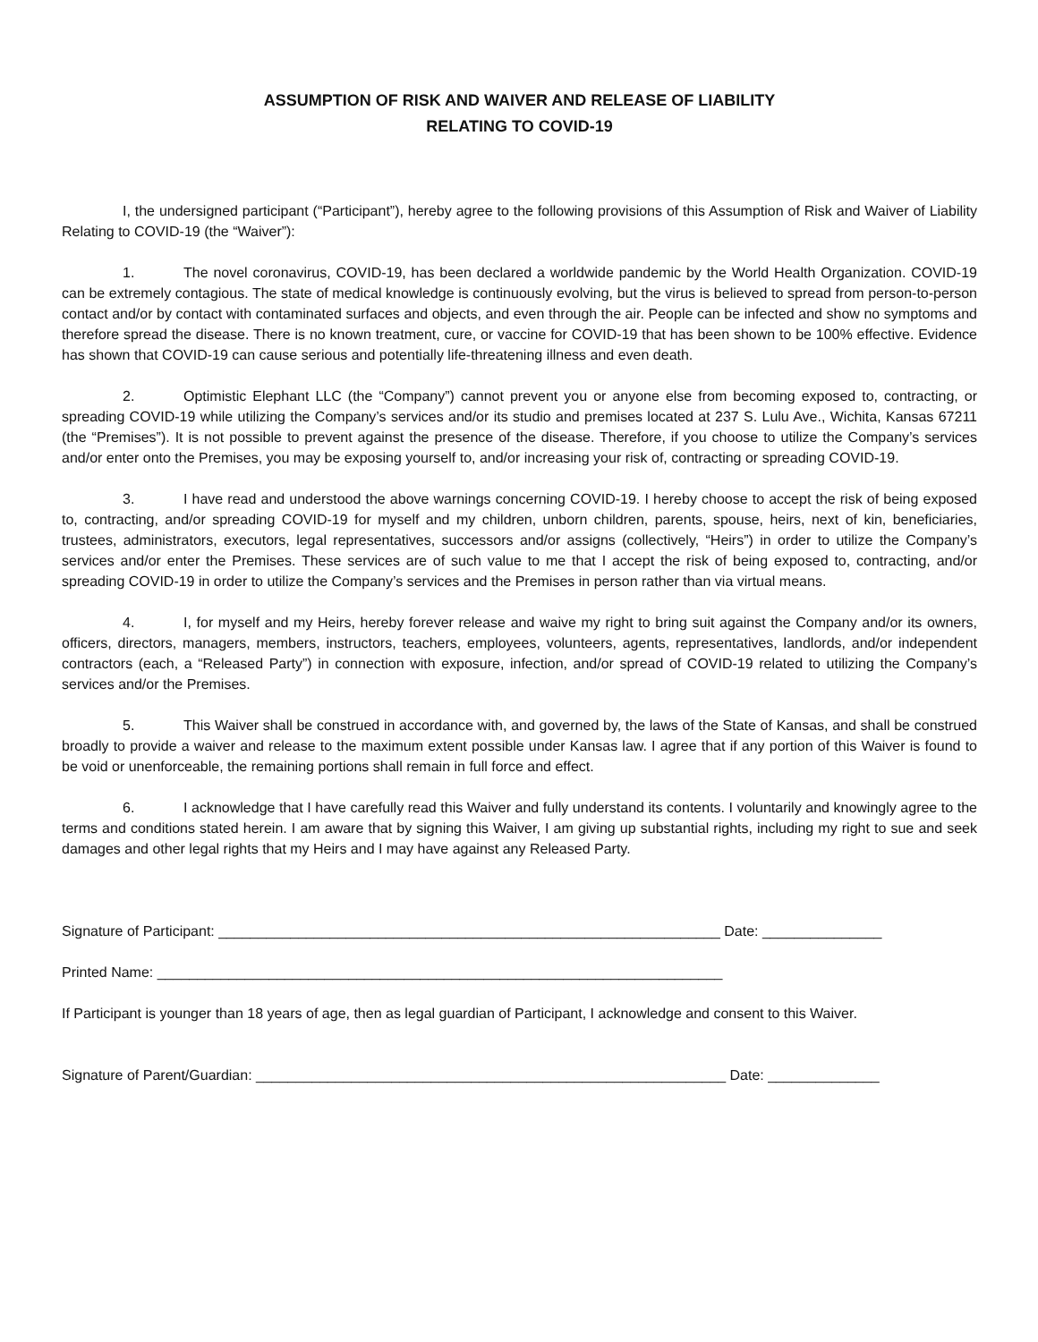ASSUMPTION OF RISK AND WAIVER AND RELEASE OF LIABILITY
RELATING TO COVID-19
I, the undersigned participant (“Participant”), hereby agree to the following provisions of this Assumption of Risk and Waiver of Liability Relating to COVID-19 (the “Waiver”):
1. The novel coronavirus, COVID-19, has been declared a worldwide pandemic by the World Health Organization. COVID-19 can be extremely contagious. The state of medical knowledge is continuously evolving, but the virus is believed to spread from person-to-person contact and/or by contact with contaminated surfaces and objects, and even through the air. People can be infected and show no symptoms and therefore spread the disease. There is no known treatment, cure, or vaccine for COVID-19 that has been shown to be 100% effective. Evidence has shown that COVID-19 can cause serious and potentially life-threatening illness and even death.
2. Optimistic Elephant LLC (the “Company”) cannot prevent you or anyone else from becoming exposed to, contracting, or spreading COVID-19 while utilizing the Company’s services and/or its studio and premises located at 237 S. Lulu Ave., Wichita, Kansas 67211 (the “Premises”). It is not possible to prevent against the presence of the disease. Therefore, if you choose to utilize the Company’s services and/or enter onto the Premises, you may be exposing yourself to, and/or increasing your risk of, contracting or spreading COVID-19.
3. I have read and understood the above warnings concerning COVID-19. I hereby choose to accept the risk of being exposed to, contracting, and/or spreading COVID-19 for myself and my children, unborn children, parents, spouse, heirs, next of kin, beneficiaries, trustees, administrators, executors, legal representatives, successors and/or assigns (collectively, “Heirs”) in order to utilize the Company’s services and/or enter the Premises. These services are of such value to me that I accept the risk of being exposed to, contracting, and/or spreading COVID-19 in order to utilize the Company’s services and the Premises in person rather than via virtual means.
4. I, for myself and my Heirs, hereby forever release and waive my right to bring suit against the Company and/or its owners, officers, directors, managers, members, instructors, teachers, employees, volunteers, agents, representatives, landlords, and/or independent contractors (each, a “Released Party”) in connection with exposure, infection, and/or spread of COVID-19 related to utilizing the Company’s services and/or the Premises.
5. This Waiver shall be construed in accordance with, and governed by, the laws of the State of Kansas, and shall be construed broadly to provide a waiver and release to the maximum extent possible under Kansas law. I agree that if any portion of this Waiver is found to be void or unenforceable, the remaining portions shall remain in full force and effect.
6. I acknowledge that I have carefully read this Waiver and fully understand its contents. I voluntarily and knowingly agree to the terms and conditions stated herein. I am aware that by signing this Waiver, I am giving up substantial rights, including my right to sue and seek damages and other legal rights that my Heirs and I may have against any Released Party.
Signature of Participant: _______________________________________________________________ Date: _______________
Printed Name: _______________________________________________________________________
If Participant is younger than 18 years of age, then as legal guardian of Participant, I acknowledge and consent to this Waiver.
Signature of Parent/Guardian: ___________________________________________________________ Date: ______________